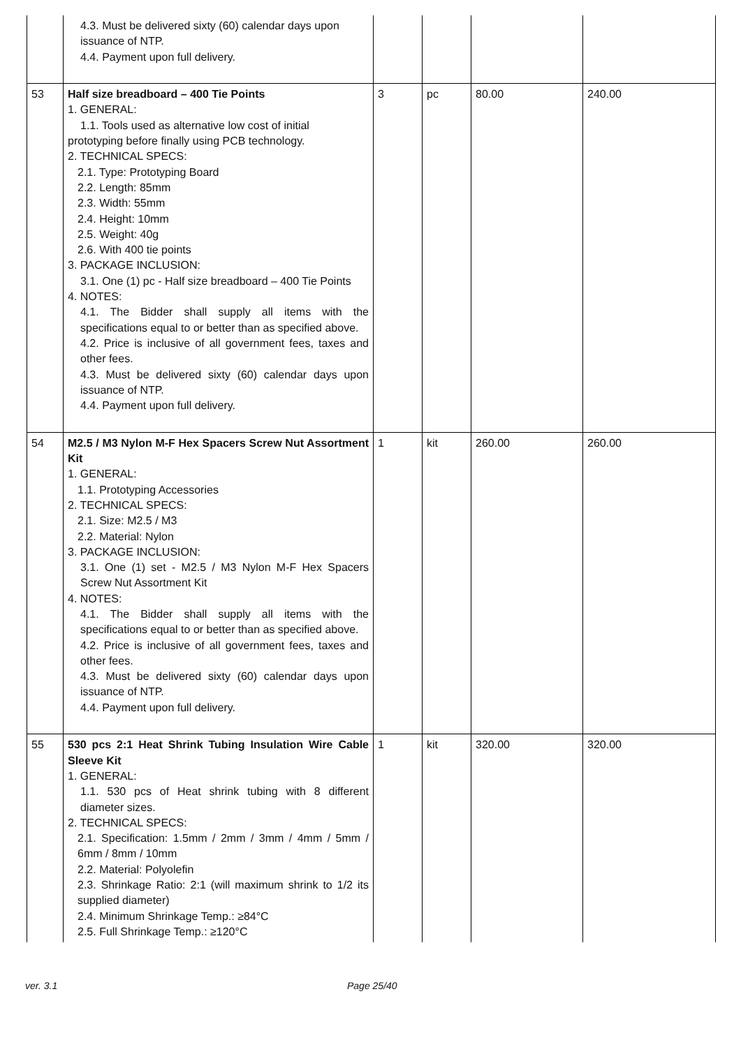| | 4.3. Must be delivered sixty (60) calendar days upon issuance of NTP. 4.4. Payment upon full delivery. | | | | |
| 53 | Half size breadboard – 400 Tie Points 1. GENERAL: 1.1. Tools used as alternative low cost of initial prototyping before finally using PCB technology. 2. TECHNICAL SPECS: 2.1. Type: Prototyping Board 2.2. Length: 85mm 2.3. Width: 55mm 2.4. Height: 10mm 2.5. Weight: 40g 2.6. With 400 tie points 3. PACKAGE INCLUSION: 3.1. One (1) pc - Half size breadboard – 400 Tie Points 4. NOTES: 4.1. The Bidder shall supply all items with the specifications equal to or better than as specified above. 4.2. Price is inclusive of all government fees, taxes and other fees. 4.3. Must be delivered sixty (60) calendar days upon issuance of NTP. 4.4. Payment upon full delivery. | 3 | pc | 80.00 | 240.00 |
| 54 | M2.5 / M3 Nylon M-F Hex Spacers Screw Nut Assortment Kit 1. GENERAL: 1.1. Prototyping Accessories 2. TECHNICAL SPECS: 2.1. Size: M2.5 / M3 2.2. Material: Nylon 3. PACKAGE INCLUSION: 3.1. One (1) set - M2.5 / M3 Nylon M-F Hex Spacers Screw Nut Assortment Kit 4. NOTES: 4.1. The Bidder shall supply all items with the specifications equal to or better than as specified above. 4.2. Price is inclusive of all government fees, taxes and other fees. 4.3. Must be delivered sixty (60) calendar days upon issuance of NTP. 4.4. Payment upon full delivery. | 1 | kit | 260.00 | 260.00 |
| 55 | 530 pcs 2:1 Heat Shrink Tubing Insulation Wire Cable Sleeve Kit 1. GENERAL: 1.1. 530 pcs of Heat shrink tubing with 8 different diameter sizes. 2. TECHNICAL SPECS: 2.1. Specification: 1.5mm / 2mm / 3mm / 4mm / 5mm / 6mm / 8mm / 10mm 2.2. Material: Polyolefin 2.3. Shrinkage Ratio: 2:1 (will maximum shrink to 1/2 its supplied diameter) 2.4. Minimum Shrinkage Temp.: ≥84°C 2.5. Full Shrinkage Temp.: ≥120°C | 1 | kit | 320.00 | 320.00 |
ver. 3.1 Page 25/40